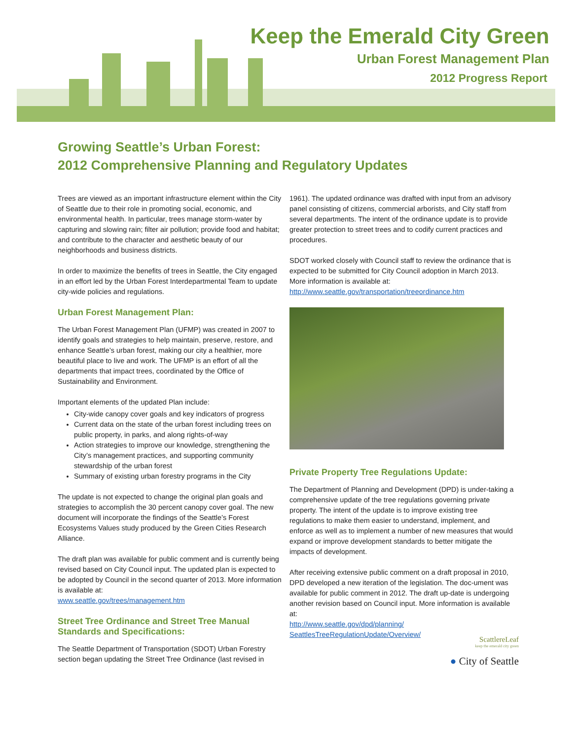Keep the Emerald City Green
Urban Forest Management Plan
2012 Progress Report
Growing Seattle’s Urban Forest:
2012 Comprehensive Planning and Regulatory Updates
Trees are viewed as an important infrastructure element within the City of Seattle due to their role in promoting social, economic, and environmental health. In particular, trees manage storm-water by capturing and slowing rain; filter air pollution; provide food and habitat; and contribute to the character and aesthetic beauty of our neighborhoods and business districts.
In order to maximize the benefits of trees in Seattle, the City engaged in an effort led by the Urban Forest Interdepartmental Team to update city-wide policies and regulations.
Urban Forest Management Plan:
The Urban Forest Management Plan (UFMP) was created in 2007 to identify goals and strategies to help maintain, preserve, restore, and enhance Seattle’s urban forest, making our city a healthier, more beautiful place to live and work. The UFMP is an effort of all the departments that impact trees, coordinated by the Office of Sustainability and Environment.
Important elements of the updated Plan include:
City-wide canopy cover goals and key indicators of progress
Current data on the state of the urban forest including trees on public property, in parks, and along rights-of-way
Action strategies to improve our knowledge, strengthening the City’s management practices, and supporting community stewardship of the urban forest
Summary of existing urban forestry programs in the City
The update is not expected to change the original plan goals and strategies to accomplish the 30 percent canopy cover goal. The new document will incorporate the findings of the Seattle’s Forest Ecosystems Values study produced by the Green Cities Research Alliance.
The draft plan was available for public comment and is currently being revised based on City Council input. The updated plan is expected to be adopted by Council in the second quarter of 2013. More information is available at:
www.seattle.gov/trees/management.htm
Street Tree Ordinance and Street Tree Manual Standards and Specifications:
The Seattle Department of Transportation (SDOT) Urban Forestry section began updating the Street Tree Ordinance (last revised in
1961). The updated ordinance was drafted with input from an advisory panel consisting of citizens, commercial arborists, and City staff from several departments. The intent of the ordinance update is to provide greater protection to street trees and to codify current practices and procedures.
SDOT worked closely with Council staff to review the ordinance that is expected to be submitted for City Council adoption in March 2013. More information is available at:
http://www.seattle.gov/transportation/treeordinance.htm
Private Property Tree Regulations Update:
The Department of Planning and Development (DPD) is under-taking a comprehensive update of the tree regulations governing private property. The intent of the update is to improve existing tree regulations to make them easier to understand, implement, and enforce as well as to implement a number of new measures that would expand or improve development standards to better mitigate the impacts of development.
After receiving extensive public comment on a draft proposal in 2010, DPD developed a new iteration of the legislation. The doc-ument was available for public comment in 2012. The draft up-date is undergoing another revision based on Council input. More information is available at:
http://www.seattle.gov/dpd/planning/
SeattlesTreeRegulationUpdate/Overview/
ScattlereLeaf
keep the emerald city green
● City of Seattle